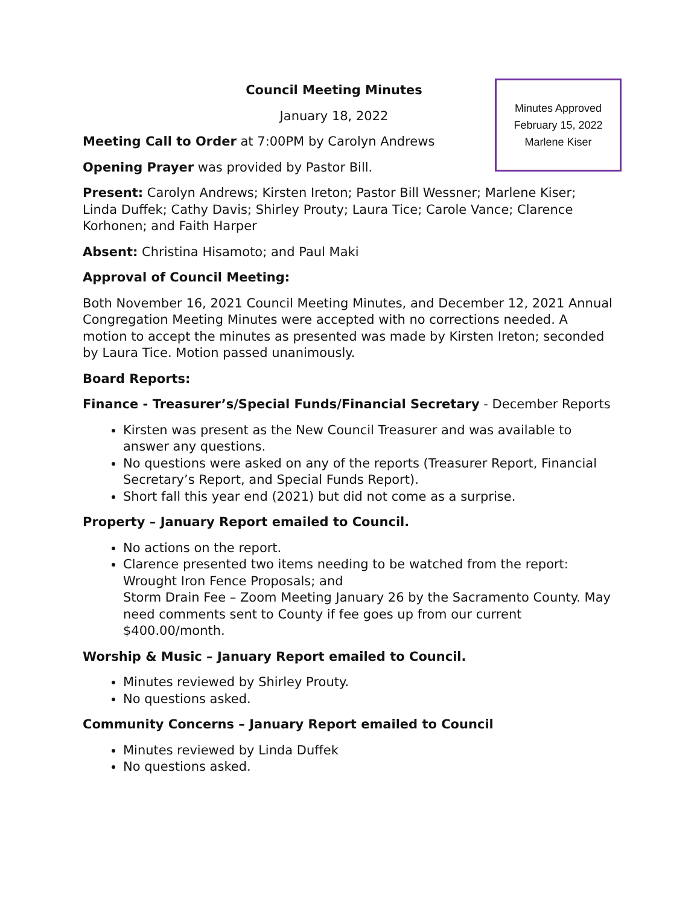Minutes Approved
February 15, 2022
Marlene Kiser
Council Meeting Minutes
January 18, 2022
Meeting Call to Order at 7:00PM by Carolyn Andrews
Opening Prayer was provided by Pastor Bill.
Present: Carolyn Andrews; Kirsten Ireton; Pastor Bill Wessner; Marlene Kiser; Linda Duffek; Cathy Davis; Shirley Prouty; Laura Tice; Carole Vance; Clarence Korhonen; and Faith Harper
Absent: Christina Hisamoto; and Paul Maki
Approval of Council Meeting:
Both November 16, 2021 Council Meeting Minutes, and December 12, 2021 Annual Congregation Meeting Minutes were accepted with no corrections needed. A motion to accept the minutes as presented was made by Kirsten Ireton; seconded by Laura Tice. Motion passed unanimously.
Board Reports:
Finance - Treasurer’s/Special Funds/Financial Secretary - December Reports
Kirsten was present as the New Council Treasurer and was available to answer any questions.
No questions were asked on any of the reports (Treasurer Report, Financial Secretary’s Report, and Special Funds Report).
Short fall this year end (2021) but did not come as a surprise.
Property – January Report emailed to Council.
No actions on the report.
Clarence presented two items needing to be watched from the report:
Wrought Iron Fence Proposals; and
Storm Drain Fee – Zoom Meeting January 26 by the Sacramento County. May need comments sent to County if fee goes up from our current $400.00/month.
Worship & Music – January Report emailed to Council.
Minutes reviewed by Shirley Prouty.
No questions asked.
Community Concerns – January Report emailed to Council
Minutes reviewed by Linda Duffek
No questions asked.